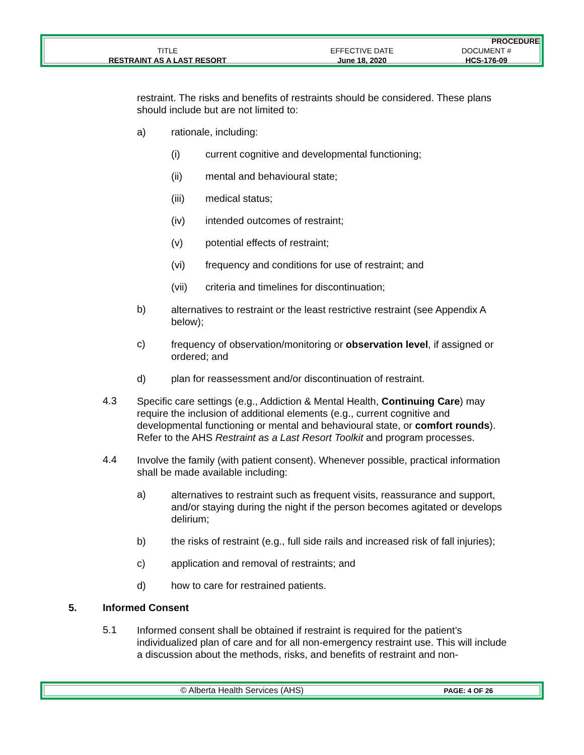| | | PROCEDURE |
| TITLE | EFFECTIVE DATE | DOCUMENT # |
| RESTRAINT AS A LAST RESORT | June 18, 2020 | HCS-176-09 |
restraint. The risks and benefits of restraints should be considered. These plans should include but are not limited to:
a) rationale, including:
(i) current cognitive and developmental functioning;
(ii) mental and behavioural state;
(iii) medical status;
(iv) intended outcomes of restraint;
(v) potential effects of restraint;
(vi) frequency and conditions for use of restraint; and
(vii) criteria and timelines for discontinuation;
b)
alternatives to restraint or the least restrictive restraint (see Appendix A below);
c)
frequency of observation/monitoring or observation level, if assigned or ordered; and
d) plan for reassessment and/or discontinuation of restraint.
4.3
Specific care settings (e.g., Addiction & Mental Health, Continuing Care) may require the inclusion of additional elements (e.g., current cognitive and developmental functioning or mental and behavioural state, or comfort rounds). Refer to the AHS Restraint as a Last Resort Toolkit and program processes.
4.4
Involve the family (with patient consent). Whenever possible, practical information shall be made available including:
a)
alternatives to restraint such as frequent visits, reassurance and support, and/or staying during the night if the person becomes agitated or develops delirium;
b) the risks of restraint (e.g., full side rails and increased risk of fall injuries);
c) application and removal of restraints; and
d) how to care for restrained patients.
5. Informed Consent
5.1
Informed consent shall be obtained if restraint is required for the patient’s individualized plan of care and for all non-emergency restraint use. This will include a discussion about the methods, risks, and benefits of restraint and non-
| © Alberta Health Services (AHS) | PAGE: 4 OF 26 |